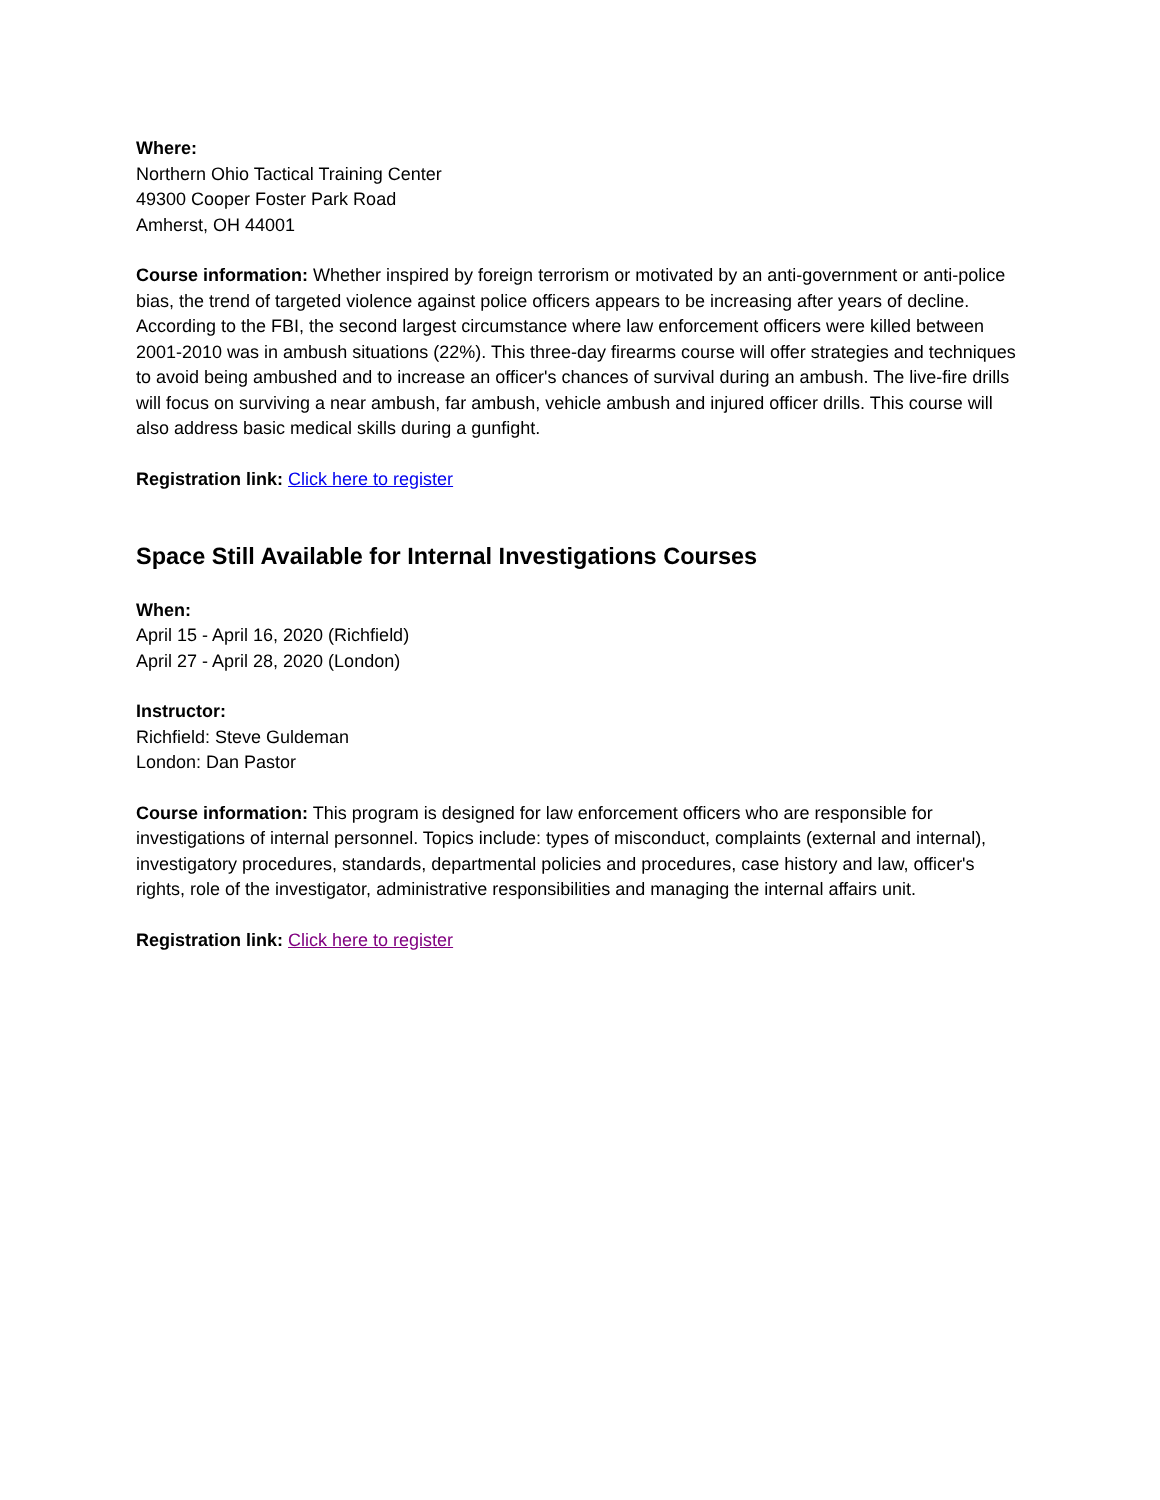Where:
Northern Ohio Tactical Training Center
49300 Cooper Foster Park Road
Amherst, OH 44001
Course information: Whether inspired by foreign terrorism or motivated by an anti-government or anti-police bias, the trend of targeted violence against police officers appears to be increasing after years of decline. According to the FBI, the second largest circumstance where law enforcement officers were killed between 2001-2010 was in ambush situations (22%). This three-day firearms course will offer strategies and techniques to avoid being ambushed and to increase an officer's chances of survival during an ambush. The live-fire drills will focus on surviving a near ambush, far ambush, vehicle ambush and injured officer drills. This course will also address basic medical skills during a gunfight.
Registration link: Click here to register
Space Still Available for Internal Investigations Courses
When:
April 15 - April 16, 2020 (Richfield)
April 27 - April 28, 2020 (London)
Instructor:
Richfield: Steve Guldeman
London: Dan Pastor
Course information: This program is designed for law enforcement officers who are responsible for investigations of internal personnel. Topics include: types of misconduct, complaints (external and internal), investigatory procedures, standards, departmental policies and procedures, case history and law, officer's rights, role of the investigator, administrative responsibilities and managing the internal affairs unit.
Registration link: Click here to register